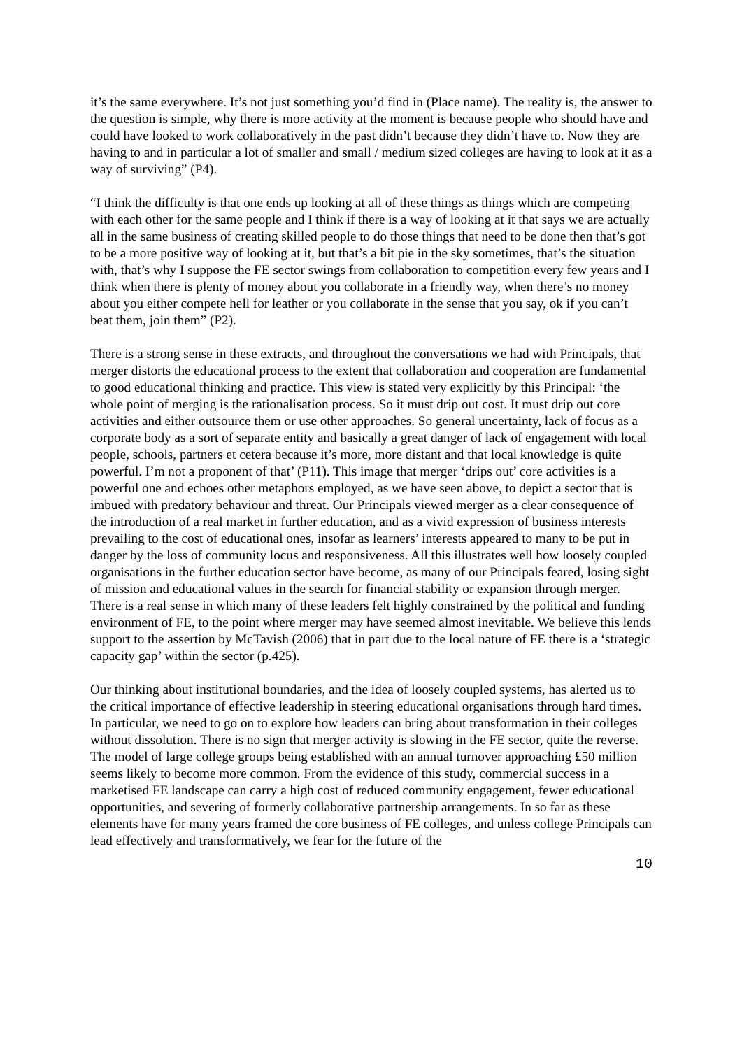it’s the same everywhere. It’s not just something you’d find in (Place name). The reality is, the answer to the question is simple, why there is more activity at the moment is because people who should have and could have looked to work collaboratively in the past didn’t because they didn’t have to. Now they are having to and in particular a lot of smaller and small / medium sized colleges are having to look at it as a way of surviving” (P4).
“I think the difficulty is that one ends up looking at all of these things as things which are competing with each other for the same people and I think if there is a way of looking at it that says we are actually all in the same business of creating skilled people to do those things that need to be done then that’s got to be a more positive way of looking at it, but that’s a bit pie in the sky sometimes, that’s the situation with, that’s why I suppose the FE sector swings from collaboration to competition every few years and I think when there is plenty of money about you collaborate in a friendly way, when there’s no money about you either compete hell for leather or you collaborate in the sense that you say, ok if you can’t beat them, join them” (P2).
There is a strong sense in these extracts, and throughout the conversations we had with Principals, that merger distorts the educational process to the extent that collaboration and cooperation are fundamental to good educational thinking and practice. This view is stated very explicitly by this Principal: ‘the whole point of merging is the rationalisation process. So it must drip out cost. It must drip out core activities and either outsource them or use other approaches. So general uncertainty, lack of focus as a corporate body as a sort of separate entity and basically a great danger of lack of engagement with local people, schools, partners et cetera because it’s more, more distant and that local knowledge is quite powerful. I’m not a proponent of that’ (P11). This image that merger ‘drips out’ core activities is a powerful one and echoes other metaphors employed, as we have seen above, to depict a sector that is imbued with predatory behaviour and threat. Our Principals viewed merger as a clear consequence of the introduction of a real market in further education, and as a vivid expression of business interests prevailing to the cost of educational ones, insofar as learners’ interests appeared to many to be put in danger by the loss of community locus and responsiveness. All this illustrates well how loosely coupled organisations in the further education sector have become, as many of our Principals feared, losing sight of mission and educational values in the search for financial stability or expansion through merger. There is a real sense in which many of these leaders felt highly constrained by the political and funding environment of FE, to the point where merger may have seemed almost inevitable. We believe this lends support to the assertion by McTavish (2006) that in part due to the local nature of FE there is a ‘strategic capacity gap’ within the sector (p.425).
Our thinking about institutional boundaries, and the idea of loosely coupled systems, has alerted us to the critical importance of effective leadership in steering educational organisations through hard times. In particular, we need to go on to explore how leaders can bring about transformation in their colleges without dissolution. There is no sign that merger activity is slowing in the FE sector, quite the reverse. The model of large college groups being established with an annual turnover approaching £50 million seems likely to become more common. From the evidence of this study, commercial success in a marketised FE landscape can carry a high cost of reduced community engagement, fewer educational opportunities, and severing of formerly collaborative partnership arrangements. In so far as these elements have for many years framed the core business of FE colleges, and unless college Principals can lead effectively and transformatively, we fear for the future of the
10